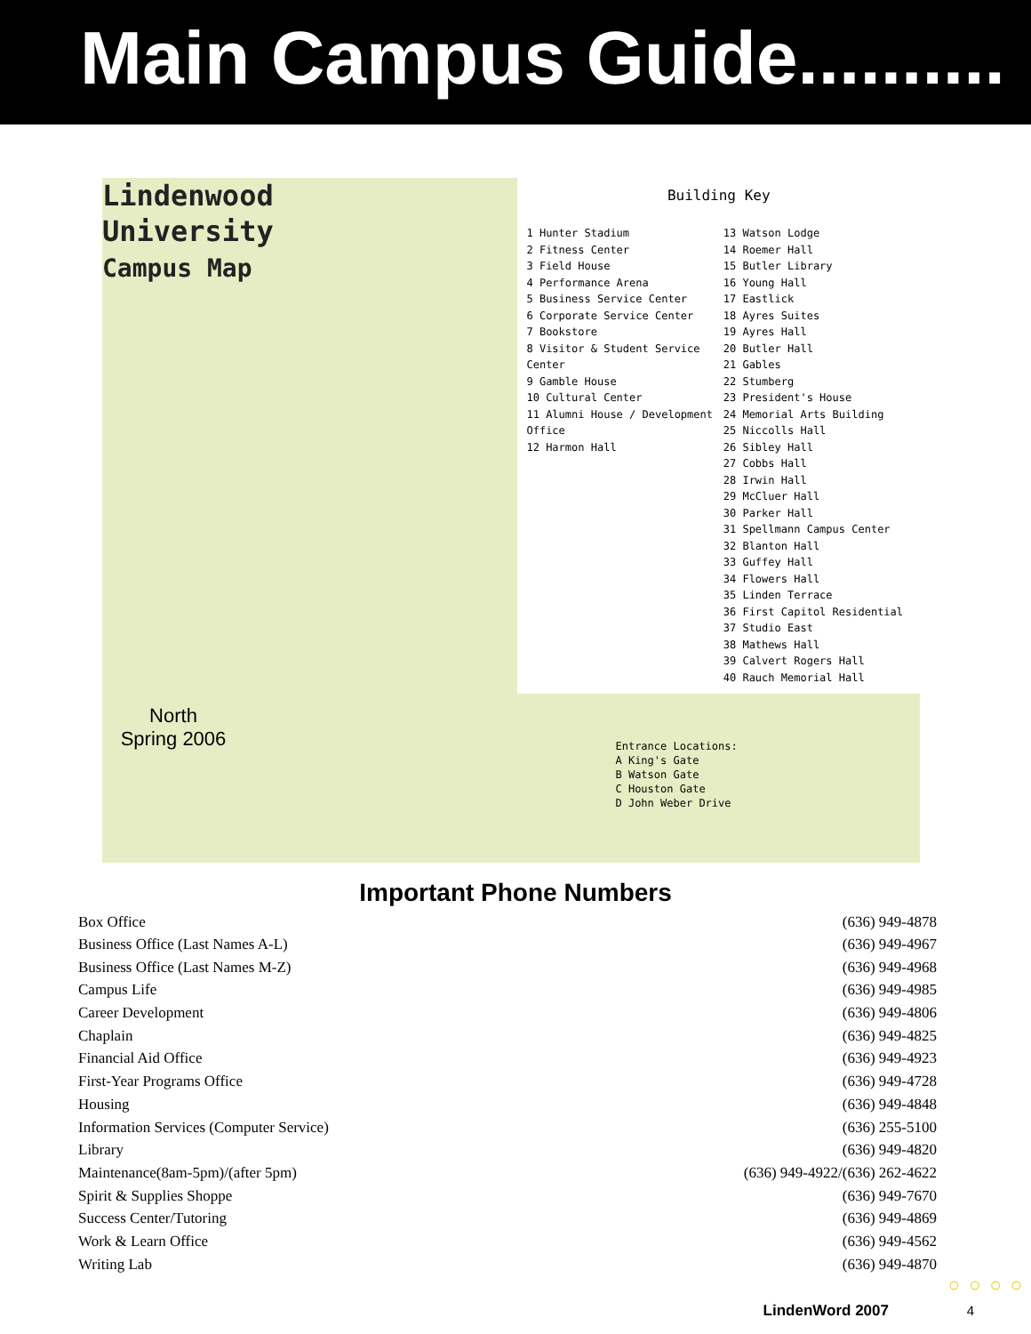Main Campus Guide..........
Lindenwood
University
Campus Map
North
Spring 2006
Building Key
1 Hunter Stadium
2 Fitness Center
3 Field House
4 Performance Arena
5 Business Service Center
6 Corporate Service Center
7 Bookstore
8 Visitor & Student Service Center
9 Gamble House
10 Cultural Center
11 Alumni House / Development Office
12 Harmon Hall
13 Watson Lodge
14 Roemer Hall
15 Butler Library
16 Young Hall
17 Eastlick
18 Ayres Suites
19 Ayres Hall
20 Butler Hall
21 Gables
22 Stumberg
23 President's House
24 Memorial Arts Building
25 Niccolls Hall
26 Sibley Hall
27 Cobbs Hall
28 Irwin Hall
29 McCluer Hall
30 Parker Hall
31 Spellmann Campus Center
32 Blanton Hall
33 Guffey Hall
34 Flowers Hall
35 Linden Terrace
36 First Capitol Residential
37 Studio East
38 Mathews Hall
39 Calvert Rogers Hall
40 Rauch Memorial Hall
Entrance Locations:
A King's Gate
B Watson Gate
C Houston Gate
D John Weber Drive
Important Phone Numbers
| Box Office | | (636) 949-4878 |
| Business Office (Last Names A-L) | | (636) 949-4967 |
| Business Office (Last Names M-Z) | | (636) 949-4968 |
| Campus Life | | (636) 949-4985 |
| Career Development | | (636) 949-4806 |
| Chaplain | | (636) 949-4825 |
| Financial Aid Office | | (636) 949-4923 |
| First-Year Programs Office | | (636) 949-4728 |
| Housing | | (636) 949-4848 |
| Information Services (Computer Service) | | (636) 255-5100 |
| Library | | (636) 949-4820 |
| Maintenance(8am-5pm)/(after 5pm) | | (636) 949-4922/(636) 262-4622 |
| Spirit & Supplies Shoppe | | (636) 949-7670 |
| Success Center/Tutoring | | (636) 949-4869 |
| Work & Learn Office | | (636) 949-4562 |
| Writing Lab | | (636) 949-4870 |
○○○○
LindenWord 2007 4